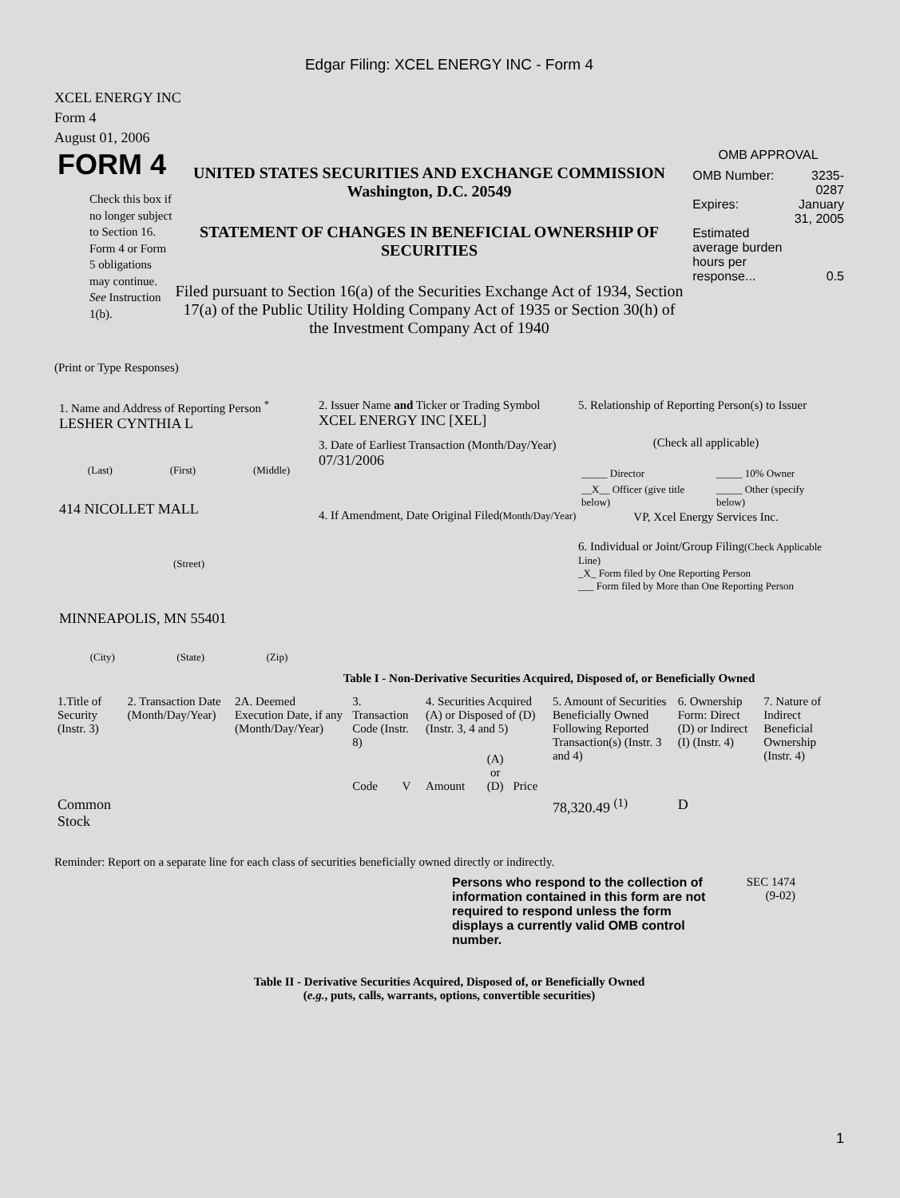Edgar Filing: XCEL ENERGY INC - Form 4
XCEL ENERGY INC
Form 4
August 01, 2006
FORM 4
Check this box if no longer subject to Section 16. Form 4 or Form 5 obligations may continue. See Instruction 1(b).
UNITED STATES SECURITIES AND EXCHANGE COMMISSION
Washington, D.C. 20549
STATEMENT OF CHANGES IN BENEFICIAL OWNERSHIP OF SECURITIES
Filed pursuant to Section 16(a) of the Securities Exchange Act of 1934, Section 17(a) of the Public Utility Holding Company Act of 1935 or Section 30(h) of the Investment Company Act of 1940
OMB APPROVAL
| OMB Number: | 3235-0287 |
| Expires: | January 31, 2005 |
| Estimated average burden hours per response... | 0.5 |
(Print or Type Responses)
1. Name and Address of Reporting Person <sup>*</sup>
LESHER CYNTHIA L
(Last) (First) (Middle)
414 NICOLLET MALL
(Street)
MINNEAPOLIS, MN 55401
(City) (State) (Zip)
2. Issuer Name and Ticker or Trading Symbol
XCEL ENERGY INC [XEL]
3. Date of Earliest Transaction (Month/Day/Year)
07/31/2006
4. If Amendment, Date Original Filed(Month/Day/Year)
5. Relationship of Reporting Person(s) to Issuer
(Check all applicable)
| _____ Director | _____ 10% Owner |
| __X__ Officer (give title below) | _____ Other (specify below) |
VP, Xcel Energy Services Inc.
6. Individual or Joint/Group Filing(Check Applicable Line)
_X_ Form filed by One Reporting Person
___ Form filed by More than One Reporting Person
Table I - Non-Derivative Securities Acquired, Disposed of, or Beneficially Owned
| 1.Title of Security (Instr. 3) | 2. Transaction Date (Month/Day/Year) | 2A. Deemed Execution Date, if any (Month/Day/Year) | 3. Transaction Code (Instr. 8) | | 4. Securities Acquired (A) or Disposed of (D) (Instr. 3, 4 and 5) | | | 5. Amount of Securities Beneficially Owned Following Reported Transaction(s) (Instr. 3 and 4) | 6. Ownership Form: Direct (D) or Indirect (I) (Instr. 4) | 7. Nature of Indirect Beneficial Ownership (Instr. 4) |
| --- | --- | --- | --- | --- | --- | --- | --- | --- | --- | --- |
| | | | Code | V | Amount | (A) or (D) | Price | | | |
| Common Stock | | | | | | | | 78,320.49 <sup>(1)</sup> | D | |
Reminder: Report on a separate line for each class of securities beneficially owned directly or indirectly.
Persons who respond to the collection of information contained in this form are not required to respond unless the form displays a currently valid OMB control number.
SEC 1474
(9-02)
Table II - Derivative Securities Acquired, Disposed of, or Beneficially Owned
(e.g., puts, calls, warrants, options, convertible securities)
1